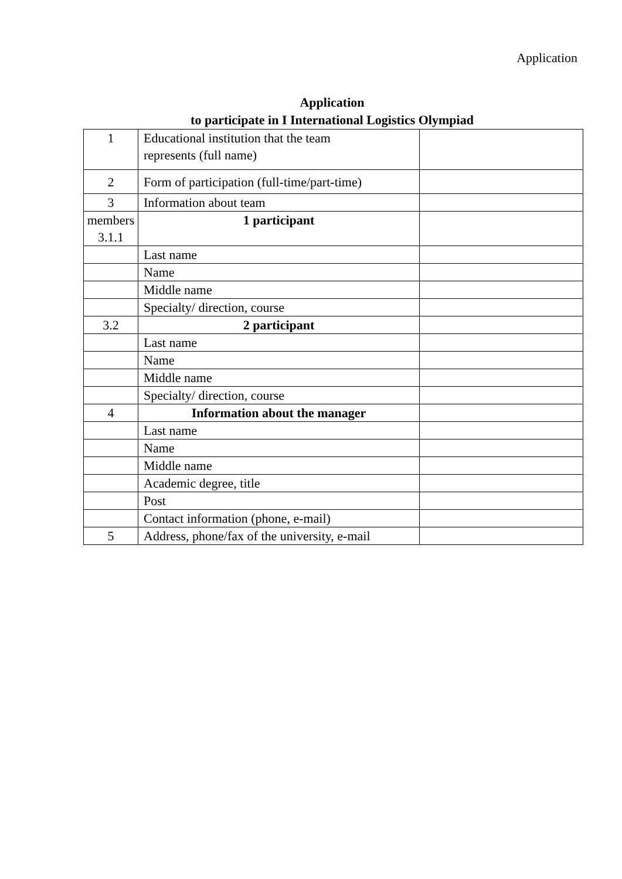Application
Application
to participate in I International Logistics Olympiad
| 1 | Educational institution that the team represents (full name) | |
| 2 | Form of participation (full-time/part-time) | |
| 3 | Information about team | |
| members 3.1.1 | 1 participant | |
| | Last name | |
| | Name | |
| | Middle name | |
| | Specialty/ direction, course | |
| 3.2 | 2 participant | |
| | Last name | |
| | Name | |
| | Middle name | |
| | Specialty/ direction, course | |
| 4 | Information about the manager | |
| | Last name | |
| | Name | |
| | Middle name | |
| | Academic degree, title | |
| | Post | |
| | Contact information (phone, e-mail) | |
| 5 | Address, phone/fax of the university, e-mail | |